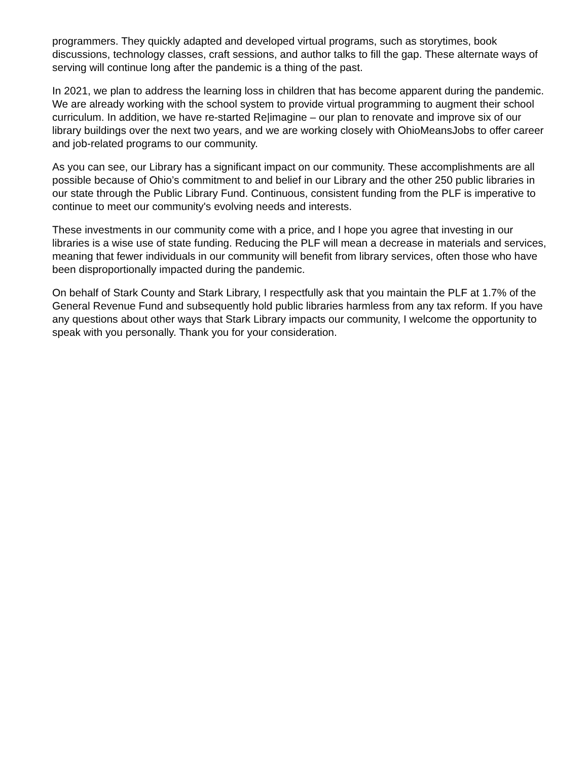programmers. They quickly adapted and developed virtual programs, such as storytimes, book discussions, technology classes, craft sessions, and author talks to fill the gap. These alternate ways of serving will continue long after the pandemic is a thing of the past.
In 2021, we plan to address the learning loss in children that has become apparent during the pandemic. We are already working with the school system to provide virtual programming to augment their school curriculum. In addition, we have re-started Re|imagine – our plan to renovate and improve six of our library buildings over the next two years, and we are working closely with OhioMeansJobs to offer career and job-related programs to our community.
As you can see, our Library has a significant impact on our community. These accomplishments are all possible because of Ohio’s commitment to and belief in our Library and the other 250 public libraries in our state through the Public Library Fund. Continuous, consistent funding from the PLF is imperative to continue to meet our community's evolving needs and interests.
These investments in our community come with a price, and I hope you agree that investing in our libraries is a wise use of state funding. Reducing the PLF will mean a decrease in materials and services, meaning that fewer individuals in our community will benefit from library services, often those who have been disproportionally impacted during the pandemic.
On behalf of Stark County and Stark Library, I respectfully ask that you maintain the PLF at 1.7% of the General Revenue Fund and subsequently hold public libraries harmless from any tax reform. If you have any questions about other ways that Stark Library impacts our community, I welcome the opportunity to speak with you personally. Thank you for your consideration.